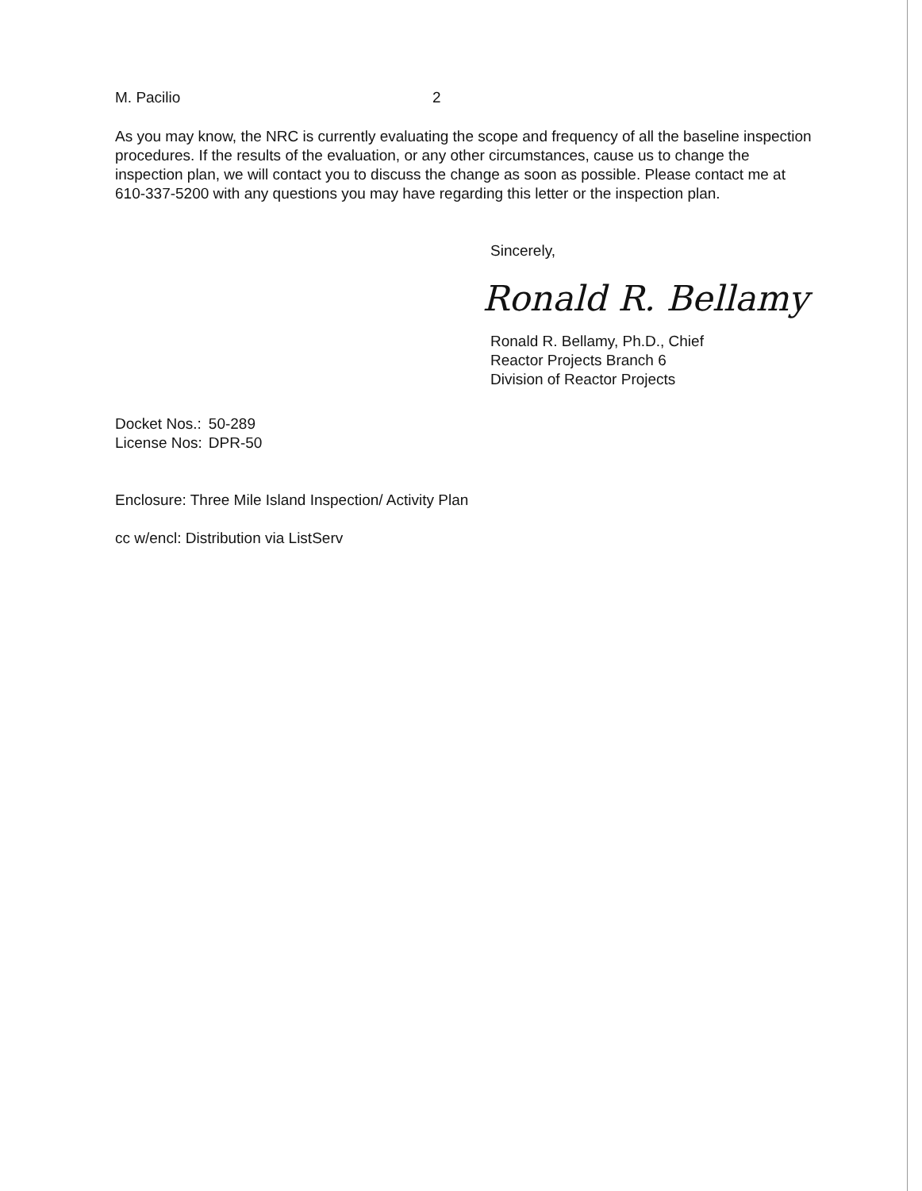M. Pacilio 2
As you may know, the NRC is currently evaluating the scope and frequency of all the baseline inspection procedures. If the results of the evaluation, or any other circumstances, cause us to change the inspection plan, we will contact you to discuss the change as soon as possible. Please contact me at 610-337-5200 with any questions you may have regarding this letter or the inspection plan.
Sincerely,
Ronald R. Bellamy
Ronald R. Bellamy, Ph.D., Chief
Reactor Projects Branch 6
Division of Reactor Projects
| Docket Nos.: | 50-289 |
| License Nos: | DPR-50 |
Enclosure: Three Mile Island Inspection/ Activity Plan
cc w/encl: Distribution via ListServ